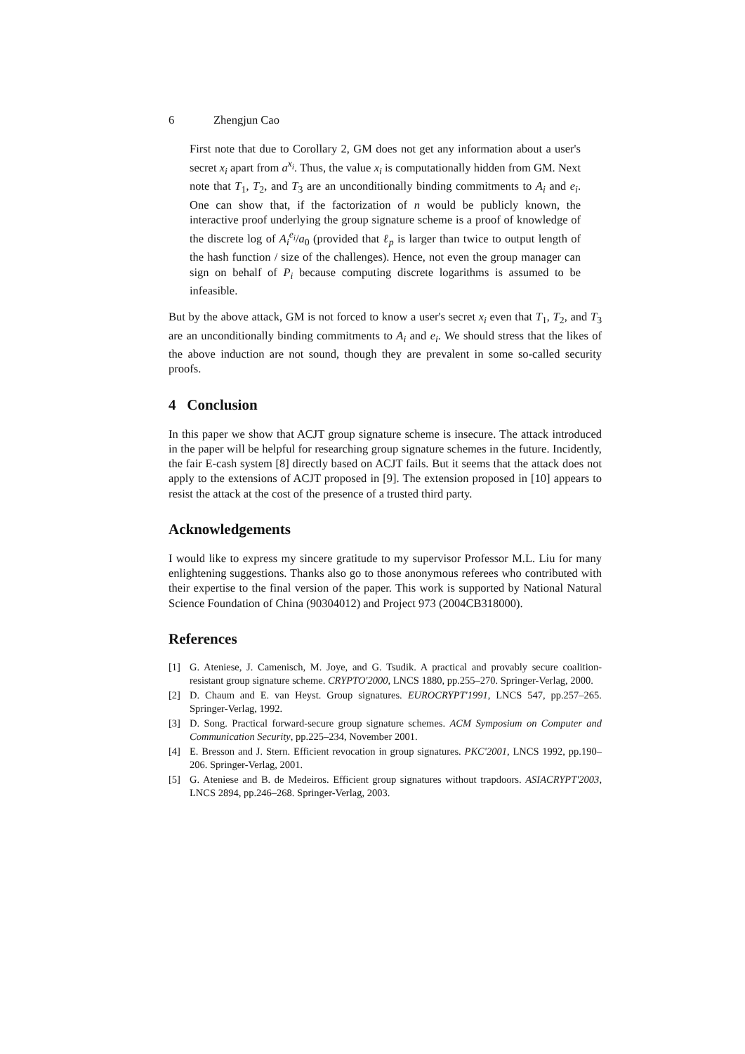6 Zhengjun Cao
First note that due to Corollary 2, GM does not get any information about a user's secret x<sub>i</sub> apart from a<sup>x<sub>i</sub></sup>. Thus, the value x<sub>i</sub> is computationally hidden from GM. Next note that T<sub>1</sub>, T<sub>2</sub>, and T<sub>3</sub> are an unconditionally binding commitments to A<sub>i</sub> and e<sub>i</sub>. One can show that, if the factorization of n would be publicly known, the interactive proof underlying the group signature scheme is a proof of knowledge of the discrete log of A<sub>i</sub><sup>e<sub>i</sub></sup>/a<sub>0</sub> (provided that ℓ<sub>p</sub> is larger than twice to output length of the hash function / size of the challenges). Hence, not even the group manager can sign on behalf of P<sub>i</sub> because computing discrete logarithms is assumed to be infeasible.
But by the above attack, GM is not forced to know a user's secret x<sub>i</sub> even that T<sub>1</sub>, T<sub>2</sub>, and T<sub>3</sub> are an unconditionally binding commitments to A<sub>i</sub> and e<sub>i</sub>. We should stress that the likes of the above induction are not sound, though they are prevalent in some so-called security proofs.
4 Conclusion
In this paper we show that ACJT group signature scheme is insecure. The attack introduced in the paper will be helpful for researching group signature schemes in the future. Incidently, the fair E-cash system [8] directly based on ACJT fails. But it seems that the attack does not apply to the extensions of ACJT proposed in [9]. The extension proposed in [10] appears to resist the attack at the cost of the presence of a trusted third party.
Acknowledgements
I would like to express my sincere gratitude to my supervisor Professor M.L. Liu for many enlightening suggestions. Thanks also go to those anonymous referees who contributed with their expertise to the final version of the paper. This work is supported by National Natural Science Foundation of China (90304012) and Project 973 (2004CB318000).
References
[1] G. Ateniese, J. Camenisch, M. Joye, and G. Tsudik. A practical and provably secure coalition-resistant group signature scheme. CRYPTO'2000, LNCS 1880, pp.255–270. Springer-Verlag, 2000.
[2] D. Chaum and E. van Heyst. Group signatures. EUROCRYPT'1991, LNCS 547, pp.257–265. Springer-Verlag, 1992.
[3] D. Song. Practical forward-secure group signature schemes. ACM Symposium on Computer and Communication Security, pp.225–234, November 2001.
[4] E. Bresson and J. Stern. Efficient revocation in group signatures. PKC'2001, LNCS 1992, pp.190–206. Springer-Verlag, 2001.
[5] G. Ateniese and B. de Medeiros. Efficient group signatures without trapdoors. ASIACRYPT'2003, LNCS 2894, pp.246–268. Springer-Verlag, 2003.